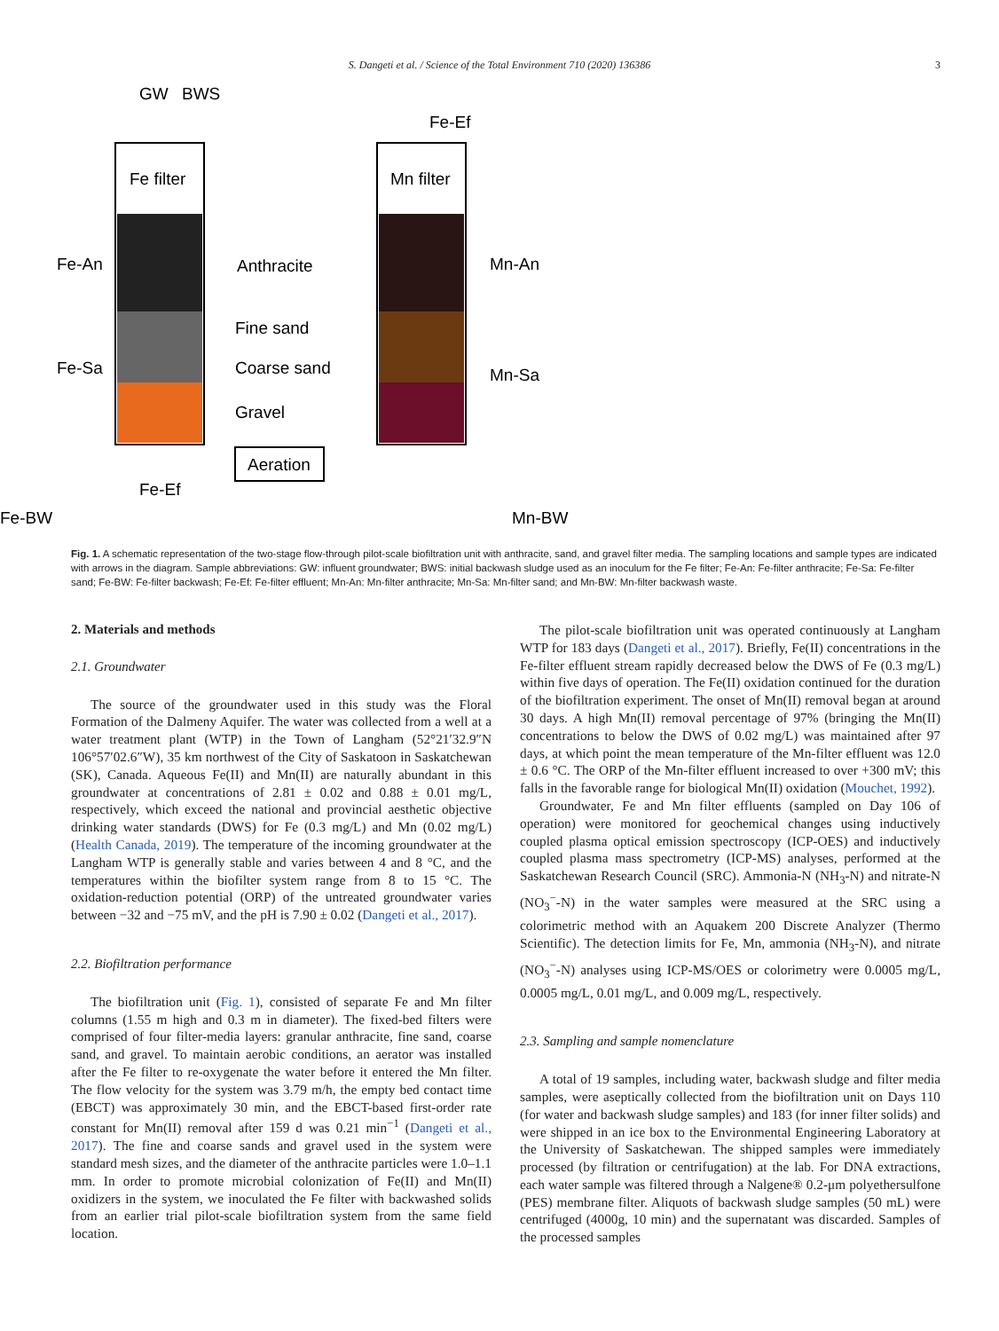S. Dangeti et al. / Science of the Total Environment 710 (2020) 136386 3
GW
BWS
Fe filter
Mn filter
Fe-An
Fe-Sa
Anthracite
Fine sand
Coarse sand
Gravel
Mn-An
Mn-Sa
Fe-Ef
Aeration
Fe-Ef
Fe-BW
Mn-BW
Fig. 1. A schematic representation of the two-stage flow-through pilot-scale biofiltration unit with anthracite, sand, and gravel filter media. The sampling locations and sample types are indicated with arrows in the diagram. Sample abbreviations: GW: influent groundwater; BWS: initial backwash sludge used as an inoculum for the Fe filter; Fe-An: Fe-filter anthracite; Fe-Sa: Fe-filter sand; Fe-BW: Fe-filter backwash; Fe-Ef: Fe-filter effluent; Mn-An: Mn-filter anthracite; Mn-Sa: Mn-filter sand; and Mn-BW: Mn-filter backwash waste.
2. Materials and methods
2.1. Groundwater
The source of the groundwater used in this study was the Floral Formation of the Dalmeny Aquifer. The water was collected from a well at a water treatment plant (WTP) in the Town of Langham (52°21′32.9″N 106°57′02.6″W), 35 km northwest of the City of Saskatoon in Saskatchewan (SK), Canada. Aqueous Fe(II) and Mn(II) are naturally abundant in this groundwater at concentrations of 2.81 ± 0.02 and 0.88 ± 0.01 mg/L, respectively, which exceed the national and provincial aesthetic objective drinking water standards (DWS) for Fe (0.3 mg/L) and Mn (0.02 mg/L) (Health Canada, 2019). The temperature of the incoming groundwater at the Langham WTP is generally stable and varies between 4 and 8 °C, and the temperatures within the biofilter system range from 8 to 15 °C. The oxidation-reduction potential (ORP) of the untreated groundwater varies between −32 and −75 mV, and the pH is 7.90 ± 0.02 (Dangeti et al., 2017).
2.2. Biofiltration performance
The biofiltration unit (Fig. 1), consisted of separate Fe and Mn filter columns (1.55 m high and 0.3 m in diameter). The fixed-bed filters were comprised of four filter-media layers: granular anthracite, fine sand, coarse sand, and gravel. To maintain aerobic conditions, an aerator was installed after the Fe filter to re-oxygenate the water before it entered the Mn filter. The flow velocity for the system was 3.79 m/h, the empty bed contact time (EBCT) was approximately 30 min, and the EBCT-based first-order rate constant for Mn(II) removal after 159 d was 0.21 min<sup>−1</sup> (Dangeti et al., 2017). The fine and coarse sands and gravel used in the system were standard mesh sizes, and the diameter of the anthracite particles were 1.0–1.1 mm. In order to promote microbial colonization of Fe(II) and Mn(II) oxidizers in the system, we inoculated the Fe filter with backwashed solids from an earlier trial pilot-scale biofiltration system from the same field location.
The pilot-scale biofiltration unit was operated continuously at Langham WTP for 183 days (Dangeti et al., 2017). Briefly, Fe(II) concentrations in the Fe-filter effluent stream rapidly decreased below the DWS of Fe (0.3 mg/L) within five days of operation. The Fe(II) oxidation continued for the duration of the biofiltration experiment. The onset of Mn(II) removal began at around 30 days. A high Mn(II) removal percentage of 97% (bringing the Mn(II) concentrations to below the DWS of 0.02 mg/L) was maintained after 97 days, at which point the mean temperature of the Mn-filter effluent was 12.0 ± 0.6 °C. The ORP of the Mn-filter effluent increased to over +300 mV; this falls in the favorable range for biological Mn(II) oxidation (Mouchet, 1992).
Groundwater, Fe and Mn filter effluents (sampled on Day 106 of operation) were monitored for geochemical changes using inductively coupled plasma optical emission spectroscopy (ICP-OES) and inductively coupled plasma mass spectrometry (ICP-MS) analyses, performed at the Saskatchewan Research Council (SRC). Ammonia-N (NH<sub>3</sub>-N) and nitrate-N (NO<sub>3</sub><sup>−</sup>-N) in the water samples were measured at the SRC using a colorimetric method with an Aquakem 200 Discrete Analyzer (Thermo Scientific). The detection limits for Fe, Mn, ammonia (NH<sub>3</sub>-N), and nitrate (NO<sub>3</sub><sup>−</sup>-N) analyses using ICP-MS/OES or colorimetry were 0.0005 mg/L, 0.0005 mg/L, 0.01 mg/L, and 0.009 mg/L, respectively.
2.3. Sampling and sample nomenclature
A total of 19 samples, including water, backwash sludge and filter media samples, were aseptically collected from the biofiltration unit on Days 110 (for water and backwash sludge samples) and 183 (for inner filter solids) and were shipped in an ice box to the Environmental Engineering Laboratory at the University of Saskatchewan. The shipped samples were immediately processed (by filtration or centrifugation) at the lab. For DNA extractions, each water sample was filtered through a Nalgene® 0.2-μm polyethersulfone (PES) membrane filter. Aliquots of backwash sludge samples (50 mL) were centrifuged (4000g, 10 min) and the supernatant was discarded. Samples of the processed samples